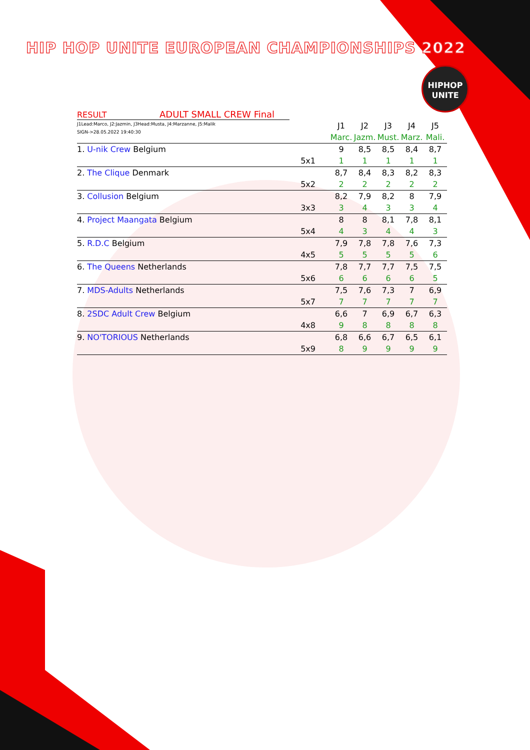HIP HOP UNITE EUROPEAN CHAMPIONSHIPS 2022
HIPHOP
UNITE
RESULT ADULT SMALL CREW Final
J1Lead:Marco, J2:Jazmin, J3Head:Musta, J4:Marzanne, J5:Malik
SIGN->28.05.2022 19:40:30
| | | J1 | J2 | J3 | J4 | J5 |
| | | Marc. | Jazm. | Must. | Marz. | Mali. |
| 1. U-nik Crew Belgium | | 9 | 8,5 | 8,5 | 8,4 | 8,7 |
| | 5x1 | 1 | 1 | 1 | 1 | 1 |
| 2. The Clique Denmark | | 8,7 | 8,4 | 8,3 | 8,2 | 8,3 |
| | 5x2 | 2 | 2 | 2 | 2 | 2 |
| 3. Collusion Belgium | | 8,2 | 7,9 | 8,2 | 8 | 7,9 |
| | 3x3 | 3 | 4 | 3 | 3 | 4 |
| 4. Project Maangata Belgium | | 8 | 8 | 8,1 | 7,8 | 8,1 |
| | 5x4 | 4 | 3 | 4 | 4 | 3 |
| 5. R.D.C Belgium | | 7,9 | 7,8 | 7,8 | 7,6 | 7,3 |
| | 4x5 | 5 | 5 | 5 | 5 | 6 |
| 6. The Queens Netherlands | | 7,8 | 7,7 | 7,7 | 7,5 | 7,5 |
| | 5x6 | 6 | 6 | 6 | 6 | 5 |
| 7. MDS-Adults Netherlands | | 7,5 | 7,6 | 7,3 | 7 | 6,9 |
| | 5x7 | 7 | 7 | 7 | 7 | 7 |
| 8. 2SDC Adult Crew Belgium | | 6,6 | 7 | 6,9 | 6,7 | 6,3 |
| | 4x8 | 9 | 8 | 8 | 8 | 8 |
| 9. NO'TORIOUS Netherlands | | 6,8 | 6,6 | 6,7 | 6,5 | 6,1 |
| | 5x9 | 8 | 9 | 9 | 9 | 9 |